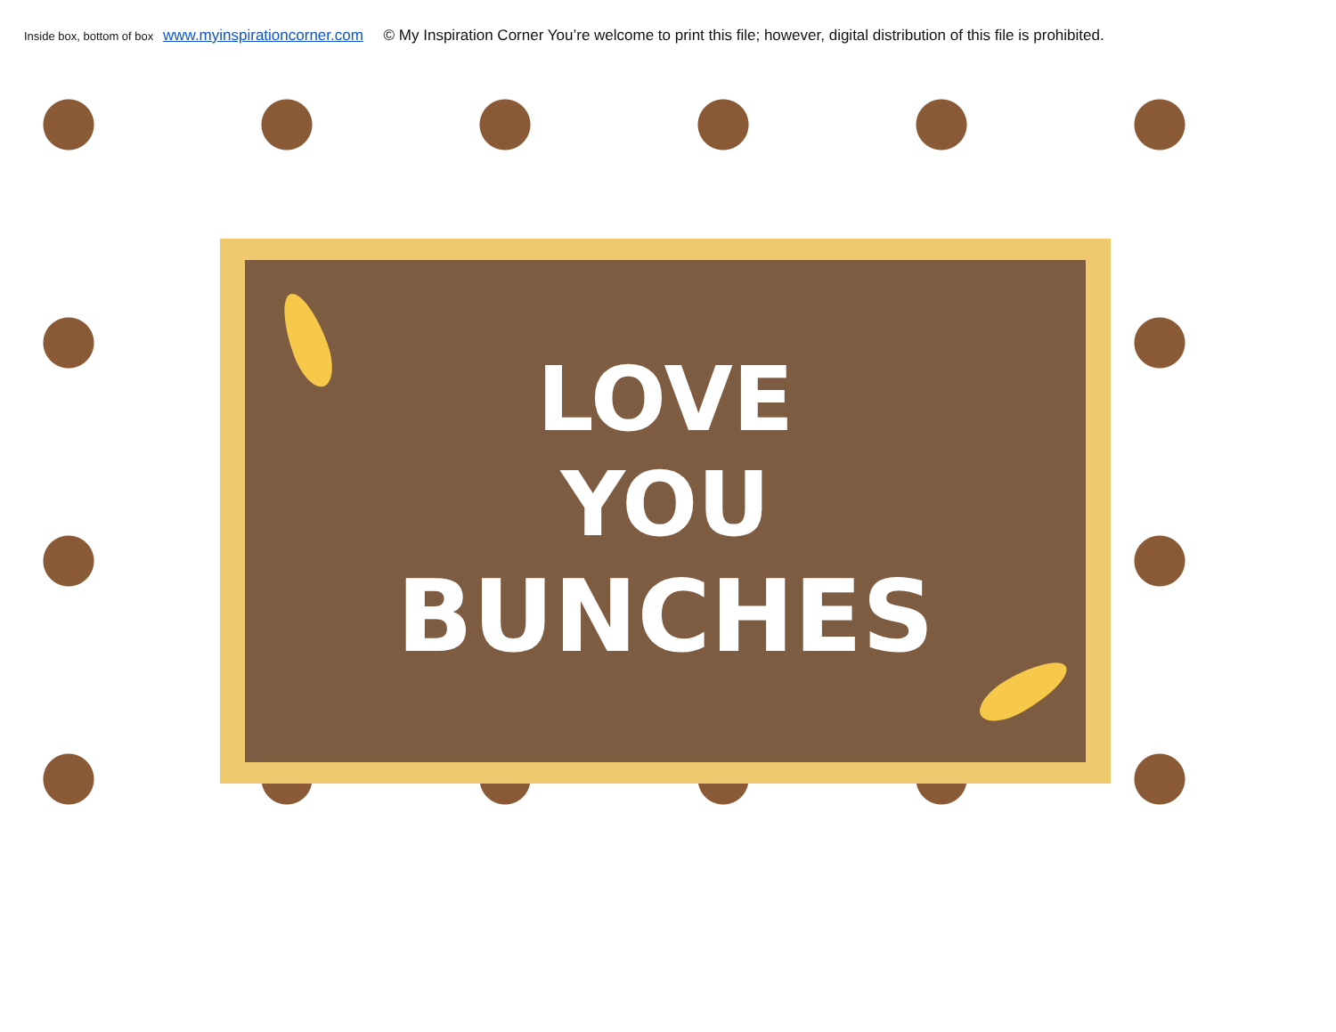Inside box, bottom of box www.myinspirationcorner.com © My Inspiration Corner You’re welcome to print this file; however, digital distribution of this file is prohibited.
LOVE
YOU
BUNCHES